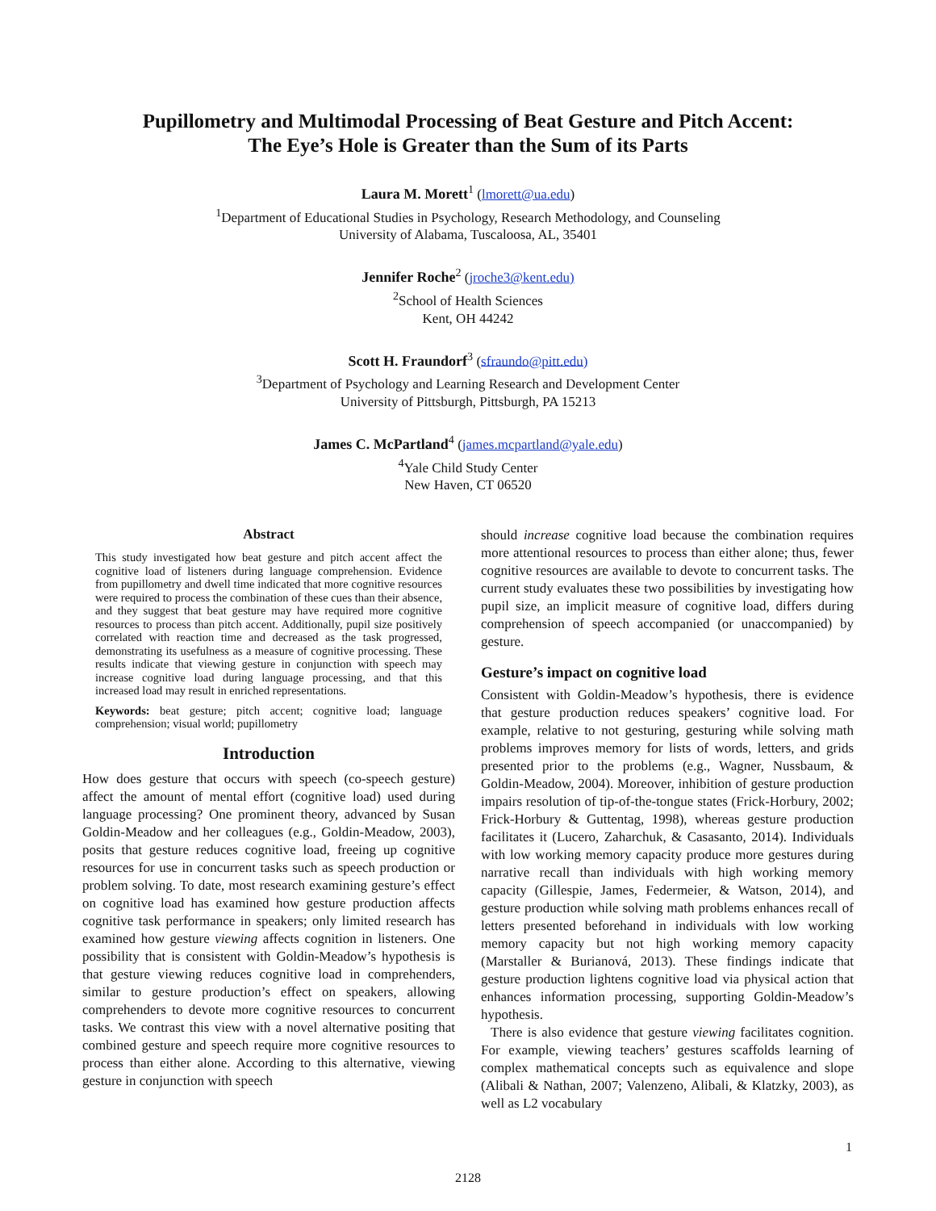Pupillometry and Multimodal Processing of Beat Gesture and Pitch Accent:
The Eye’s Hole is Greater than the Sum of its Parts
Laura M. Morett<sup>1</sup> (lmorett@ua.edu)
<sup>1</sup> Department of Educational Studies in Psychology, Research Methodology, and Counseling
University of Alabama, Tuscaloosa, AL, 35401
Jennifer Roche<sup>2</sup> (jroche3@kent.edu)
<sup>2</sup> School of Health Sciences
Kent, OH 44242
Scott H. Fraundorf<sup>3</sup> (sfraundo@pitt.edu)
<sup>3</sup> Department of Psychology and Learning Research and Development Center
University of Pittsburgh, Pittsburgh, PA 15213
James C. McPartland<sup>4</sup> (james.mcpartland@yale.edu)
<sup>4</sup> Yale Child Study Center
New Haven, CT 06520
Abstract
This study investigated how beat gesture and pitch accent affect the cognitive load of listeners during language comprehension. Evidence from pupillometry and dwell time indicated that more cognitive resources were required to process the combination of these cues than their absence, and they suggest that beat gesture may have required more cognitive resources to process than pitch accent. Additionally, pupil size positively correlated with reaction time and decreased as the task progressed, demonstrating its usefulness as a measure of cognitive processing. These results indicate that viewing gesture in conjunction with speech may increase cognitive load during language processing, and that this increased load may result in enriched representations.
Keywords: beat gesture; pitch accent; cognitive load; language comprehension; visual world; pupillometry
Introduction
How does gesture that occurs with speech (co-speech gesture) affect the amount of mental effort (cognitive load) used during language processing? One prominent theory, advanced by Susan Goldin-Meadow and her colleagues (e.g., Goldin-Meadow, 2003), posits that gesture reduces cognitive load, freeing up cognitive resources for use in concurrent tasks such as speech production or problem solving. To date, most research examining gesture’s effect on cognitive load has examined how gesture production affects cognitive task performance in speakers; only limited research has examined how gesture viewing affects cognition in listeners. One possibility that is consistent with Goldin-Meadow’s hypothesis is that gesture viewing reduces cognitive load in comprehenders, similar to gesture production’s effect on speakers, allowing comprehenders to devote more cognitive resources to concurrent tasks. We contrast this view with a novel alternative positing that combined gesture and speech require more cognitive resources to process than either alone. According to this alternative, viewing gesture in conjunction with speech
should increase cognitive load because the combination requires more attentional resources to process than either alone; thus, fewer cognitive resources are available to devote to concurrent tasks. The current study evaluates these two possibilities by investigating how pupil size, an implicit measure of cognitive load, differs during comprehension of speech accompanied (or unaccompanied) by gesture.
Gesture’s impact on cognitive load
Consistent with Goldin-Meadow’s hypothesis, there is evidence that gesture production reduces speakers’ cognitive load. For example, relative to not gesturing, gesturing while solving math problems improves memory for lists of words, letters, and grids presented prior to the problems (e.g., Wagner, Nussbaum, & Goldin-Meadow, 2004). Moreover, inhibition of gesture production impairs resolution of tip-of-the-tongue states (Frick-Horbury, 2002; Frick-Horbury & Guttentag, 1998), whereas gesture production facilitates it (Lucero, Zaharchuk, & Casasanto, 2014). Individuals with low working memory capacity produce more gestures during narrative recall than individuals with high working memory capacity (Gillespie, James, Federmeier, & Watson, 2014), and gesture production while solving math problems enhances recall of letters presented beforehand in individuals with low working memory capacity but not high working memory capacity (Marstaller & Burianová, 2013). These findings indicate that gesture production lightens cognitive load via physical action that enhances information processing, supporting Goldin-Meadow’s hypothesis.
There is also evidence that gesture viewing facilitates cognition. For example, viewing teachers’ gestures scaffolds learning of complex mathematical concepts such as equivalence and slope (Alibali & Nathan, 2007; Valenzeno, Alibali, & Klatzky, 2003), as well as L2 vocabulary
1
2128